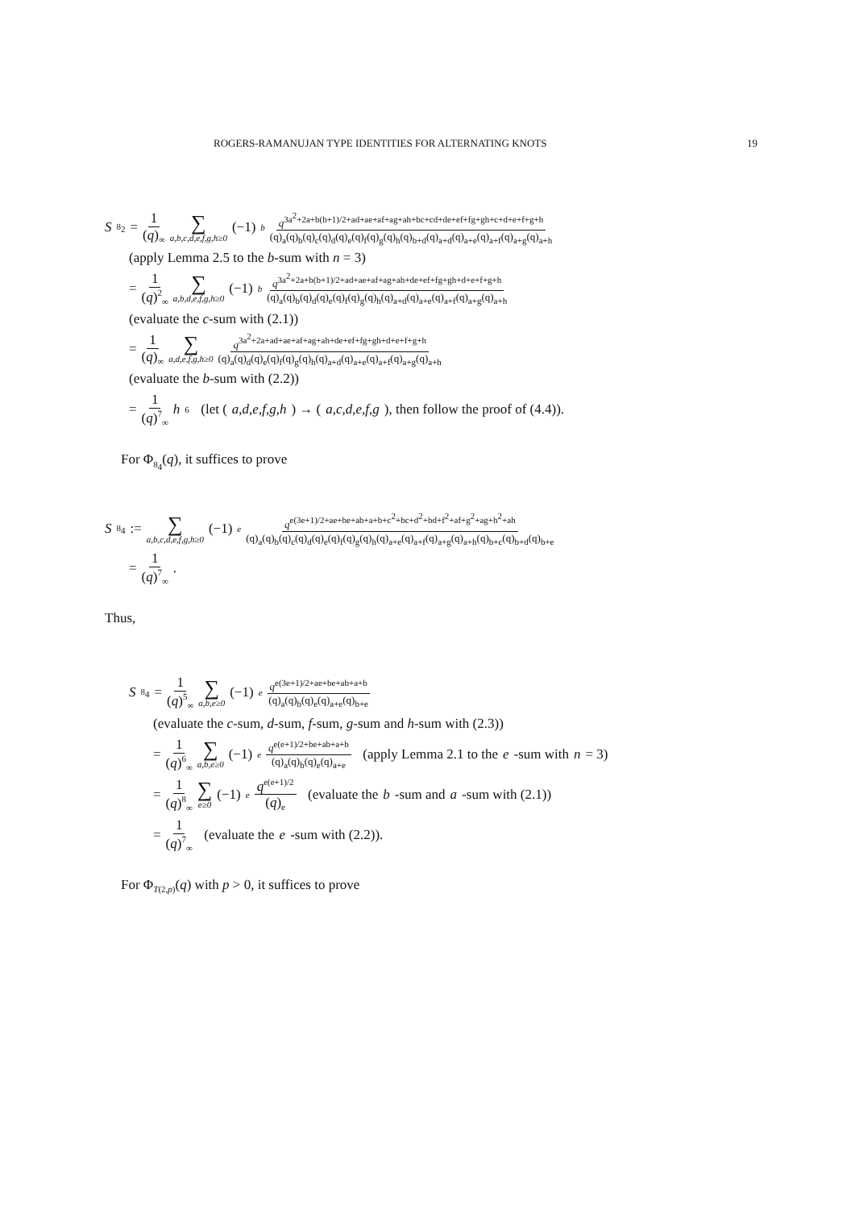ROGERS-RAMANUJAN TYPE IDENTITIES FOR ALTERNATING KNOTS 19
S<sub>8<sub>2</sub></sub> = 1 (q)<sub>∞</sub> ∑ a,b,c,d,e,f,g,h≥0 (−1)<sup>b</sup> q<sup>3a<sup>2</sup>+2a+b(b+1)/2+ad+ae+af+ag+ah+bc+cd+de+ef+fg+gh+c+d+e+f+g+h</sup> (q)<sub>a</sub>(q)<sub>b</sub>(q)<sub>c</sub>(q)<sub>d</sub>(q)<sub>e</sub>(q)<sub>f</sub>(q)<sub>g</sub>(q)<sub>h</sub>(q)<sub>b+d</sub>(q)<sub>a+d</sub>(q)<sub>a+e</sub>(q)<sub>a+f</sub>(q)<sub>a+g</sub>(q)<sub>a+h</sub>
(apply Lemma 2.5 to the b-sum with n = 3)
= 1 (q)<sup>2</sup><sub>∞</sub> ∑ a,b,d,e,f,g,h≥0 (−1)<sup>b</sup> q<sup>3a<sup>2</sup>+2a+b(b+1)/2+ad+ae+af+ag+ah+de+ef+fg+gh+d+e+f+g+h</sup> (q)<sub>a</sub>(q)<sub>b</sub>(q)<sub>d</sub>(q)<sub>e</sub>(q)<sub>f</sub>(q)<sub>g</sub>(q)<sub>h</sub>(q)<sub>a+d</sub>(q)<sub>a+e</sub>(q)<sub>a+f</sub>(q)<sub>a+g</sub>(q)<sub>a+h</sub>
(evaluate the c-sum with (2.1))
= 1 (q)<sub>∞</sub> ∑ a,d,e,f,g,h≥0 q<sup>3a<sup>2</sup>+2a+ad+ae+af+ag+ah+de+ef+fg+gh+d+e+f+g+h</sup> (q)<sub>a</sub>(q)<sub>d</sub>(q)<sub>e</sub>(q)<sub>f</sub>(q)<sub>g</sub>(q)<sub>h</sub>(q)<sub>a+d</sub>(q)<sub>a+e</sub>(q)<sub>a+f</sub>(q)<sub>a+g</sub>(q)<sub>a+h</sub>
(evaluate the b-sum with (2.2))
= 1 (q)<sup>7</sup><sub>∞</sub> h<sub>6</sub> (let (a,d,e,f,g,h) → (a,c,d,e,f,g), then follow the proof of (4.4)).
For Φ<sub>8<sub>4</sub></sub>(q), it suffices to prove
S<sub>8<sub>4</sub></sub> := ∑ a,b,c,d,e,f,g,h≥0 (−1)<sup>e</sup> q<sup>e(3e+1)/2+ae+be+ab+a+b+c<sup>2</sup>+bc+d<sup>2</sup>+bd+f<sup>2</sup>+af+g<sup>2</sup>+ag+h<sup>2</sup>+ah</sup> (q)<sub>a</sub>(q)<sub>b</sub>(q)<sub>c</sub>(q)<sub>d</sub>(q)<sub>e</sub>(q)<sub>f</sub>(q)<sub>g</sub>(q)<sub>h</sub>(q)<sub>a+e</sub>(q)<sub>a+f</sub>(q)<sub>a+g</sub>(q)<sub>a+h</sub>(q)<sub>b+c</sub>(q)<sub>b+d</sub>(q)<sub>b+e</sub>
= 1 (q)<sup>7</sup><sub>∞</sub>.
Thus,
S<sub>8<sub>4</sub></sub> = 1 (q)<sup>5</sup><sub>∞</sub> ∑ a,b,e≥0 (−1)<sup>e</sup> q<sup>e(3e+1)/2+ae+be+ab+a+b</sup> (q)<sub>a</sub>(q)<sub>b</sub>(q)<sub>e</sub>(q)<sub>a+e</sub>(q)<sub>b+e</sub>
(evaluate the c-sum, d-sum, f-sum, g-sum and h-sum with (2.3))
= 1 (q)<sup>6</sup><sub>∞</sub> ∑ a,b,e≥0 (−1)<sup>e</sup> q<sup>e(e+1)/2+be+ab+a+b</sup> (q)<sub>a</sub>(q)<sub>b</sub>(q)<sub>e</sub>(q)<sub>a+e</sub> (apply Lemma 2.1 to the e -sum with n = 3)
= 1 (q)<sup>8</sup><sub>∞</sub> ∑ e≥0 (−1)<sup>e</sup> q<sup>e(e+1)/2</sup> (q)<sub>e</sub> (evaluate the b -sum and a -sum with (2.1))
= 1 (q)<sup>7</sup><sub>∞</sub> (evaluate the e -sum with (2.2)).
For Φ<sub>T(2,p)</sub>(q) with p > 0, it suffices to prove